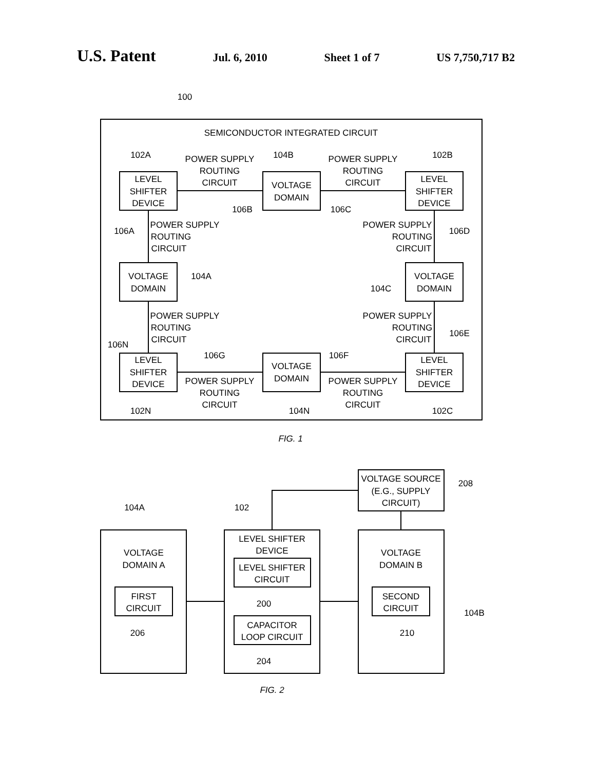U.S. Patent Jul. 6, 2010 Sheet 1 of 7 US 7,750,717 B2
SEMICONDUCTOR INTEGRATED CIRCUIT
100
102A
104B
102B
POWER SUPPLY
ROUTING
CIRCUIT
POWER SUPPLY
ROUTING
CIRCUIT
LEVEL
SHIFTER
DEVICE
VOLTAGE
DOMAIN
LEVEL
SHIFTER
DEVICE
106B
106C
106A
106D
POWER SUPPLY
ROUTING
CIRCUIT
POWER SUPPLY
ROUTING
CIRCUIT
VOLTAGE
DOMAIN
104A
VOLTAGE
DOMAIN
104C
POWER SUPPLY
ROUTING
CIRCUIT
POWER SUPPLY
ROUTING
CIRCUIT
106N
106E
106G
106F
LEVEL
SHIFTER
DEVICE
VOLTAGE
DOMAIN
LEVEL
SHIFTER
DEVICE
POWER SUPPLY
ROUTING
CIRCUIT
POWER SUPPLY
ROUTING
CIRCUIT
102N
104N
102C
FIG. 1
104A
102
VOLTAGE SOURCE
(E.G., SUPPLY
CIRCUIT)
208
VOLTAGE
DOMAIN A
LEVEL SHIFTER
DEVICE
VOLTAGE
DOMAIN B
LEVEL SHIFTER
CIRCUIT
FIRST
CIRCUIT
SECOND
CIRCUIT
200
104B
CAPACITOR
LOOP CIRCUIT
206
210
204
FIG. 2